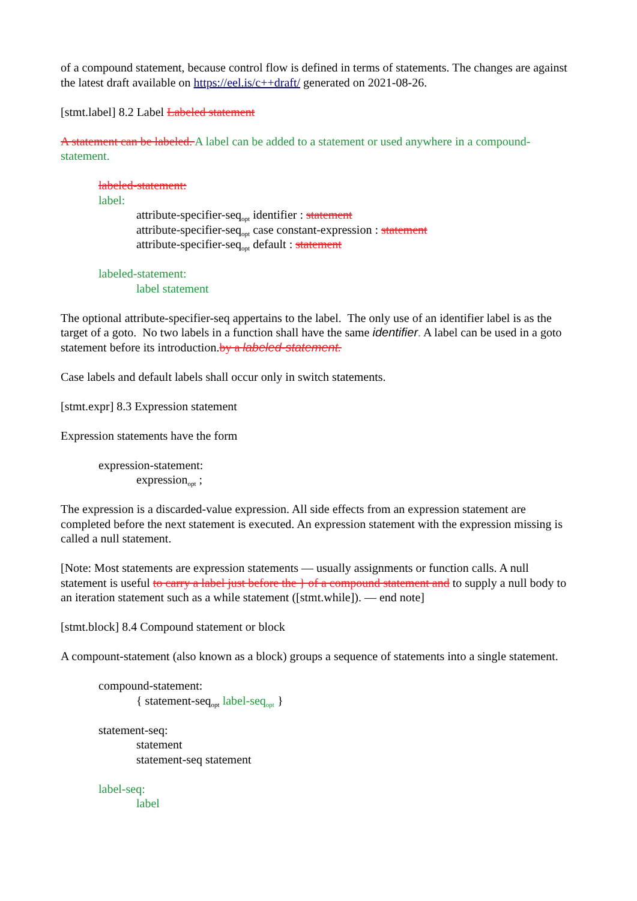of a compound statement, because control flow is defined in terms of statements. The changes are against the latest draft available on https://eel.is/c++draft/ generated on 2021-08-26.
[stmt.label] 8.2 Label Labeled statement
A statement can be labeled. A label can be added to a statement or used anywhere in a compound-statement.
labeled-statement:
label:
attribute-specifier-seq<sub>opt</sub> identifier : statement
attribute-specifier-seq<sub>opt</sub> case constant-expression : statement
attribute-specifier-seq<sub>opt</sub> default : statement
labeled-statement:
label statement
The optional attribute-specifier-seq appertains to the label. The only use of an identifier label is as the target of a goto. No two labels in a function shall have the same identifier. A label can be used in a goto statement before its introduction.by a labeled-statement.
Case labels and default labels shall occur only in switch statements.
[stmt.expr] 8.3 Expression statement
Expression statements have the form
expression-statement:
expression<sub>opt</sub> ;
The expression is a discarded-value expression. All side effects from an expression statement are completed before the next statement is executed. An expression statement with the expression missing is called a null statement.
[Note: Most statements are expression statements — usually assignments or function calls. A null statement is useful to carry a label just before the } of a compound statement and to supply a null body to an iteration statement such as a while statement ([stmt.while]). — end note]
[stmt.block] 8.4 Compound statement or block
A compount-statement (also known as a block) groups a sequence of statements into a single statement.
compound-statement:
{ statement-seq<sub>opt</sub> label-seq<sub>opt</sub> }
statement-seq:
statement
statement-seq statement
label-seq:
label